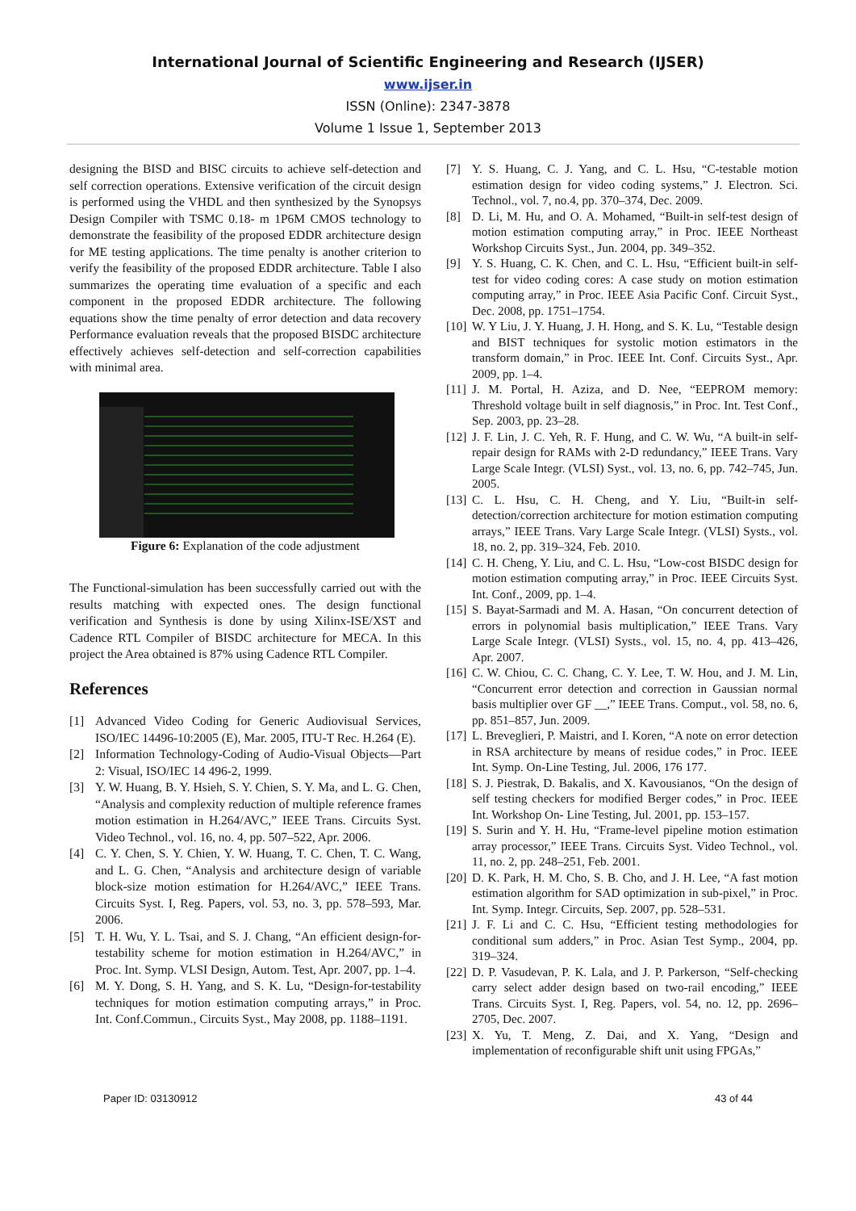International Journal of Scientific Engineering and Research (IJSER)
www.ijser.in
ISSN (Online): 2347-3878
Volume 1 Issue 1, September 2013
designing the BISD and BISC circuits to achieve self-detection and self correction operations. Extensive verification of the circuit design is performed using the VHDL and then synthesized by the Synopsys Design Compiler with TSMC 0.18- m 1P6M CMOS technology to demonstrate the feasibility of the proposed EDDR architecture design for ME testing applications. The time penalty is another criterion to verify the feasibility of the proposed EDDR architecture. Table I also summarizes the operating time evaluation of a specific and each component in the proposed EDDR architecture. The following equations show the time penalty of error detection and data recovery Performance evaluation reveals that the proposed BISDC architecture effectively achieves self-detection and self-correction capabilities with minimal area.
Figure 6: Explanation of the code adjustment
The Functional-simulation has been successfully carried out with the results matching with expected ones. The design functional verification and Synthesis is done by using Xilinx-ISE/XST and Cadence RTL Compiler of BISDC architecture for MECA. In this project the Area obtained is 87% using Cadence RTL Compiler.
References
[1] Advanced Video Coding for Generic Audiovisual Services, ISO/IEC 14496-10:2005 (E), Mar. 2005, ITU-T Rec. H.264 (E).
[2] Information Technology-Coding of Audio-Visual Objects—Part 2: Visual, ISO/IEC 14 496-2, 1999.
[3] Y. W. Huang, B. Y. Hsieh, S. Y. Chien, S. Y. Ma, and L. G. Chen, “Analysis and complexity reduction of multiple reference frames motion estimation in H.264/AVC,” IEEE Trans. Circuits Syst. Video Technol., vol. 16, no. 4, pp. 507–522, Apr. 2006.
[4] C. Y. Chen, S. Y. Chien, Y. W. Huang, T. C. Chen, T. C. Wang, and L. G. Chen, “Analysis and architecture design of variable block-size motion estimation for H.264/AVC,” IEEE Trans. Circuits Syst. I, Reg. Papers, vol. 53, no. 3, pp. 578–593, Mar. 2006.
[5] T. H. Wu, Y. L. Tsai, and S. J. Chang, “An efficient design-for-testability scheme for motion estimation in H.264/AVC,” in Proc. Int. Symp. VLSI Design, Autom. Test, Apr. 2007, pp. 1–4.
[6] M. Y. Dong, S. H. Yang, and S. K. Lu, “Design-for-testability techniques for motion estimation computing arrays,” in Proc. Int. Conf.Commun., Circuits Syst., May 2008, pp. 1188–1191.
[7] Y. S. Huang, C. J. Yang, and C. L. Hsu, “C-testable motion estimation design for video coding systems,” J. Electron. Sci. Technol., vol. 7, no.4, pp. 370–374, Dec. 2009.
[8] D. Li, M. Hu, and O. A. Mohamed, “Built-in self-test design of motion estimation computing array,” in Proc. IEEE Northeast Workshop Circuits Syst., Jun. 2004, pp. 349–352.
[9] Y. S. Huang, C. K. Chen, and C. L. Hsu, “Efficient built-in self-test for video coding cores: A case study on motion estimation computing array,” in Proc. IEEE Asia Pacific Conf. Circuit Syst., Dec. 2008, pp. 1751–1754.
[10] W. Y Liu, J. Y. Huang, J. H. Hong, and S. K. Lu, “Testable design and BIST techniques for systolic motion estimators in the transform domain,” in Proc. IEEE Int. Conf. Circuits Syst., Apr. 2009, pp. 1–4.
[11] J. M. Portal, H. Aziza, and D. Nee, “EEPROM memory: Threshold voltage built in self diagnosis,” in Proc. Int. Test Conf., Sep. 2003, pp. 23–28.
[12] J. F. Lin, J. C. Yeh, R. F. Hung, and C. W. Wu, “A built-in self-repair design for RAMs with 2-D redundancy,” IEEE Trans. Vary Large Scale Integr. (VLSI) Syst., vol. 13, no. 6, pp. 742–745, Jun. 2005.
[13] C. L. Hsu, C. H. Cheng, and Y. Liu, “Built-in self-detection/correction architecture for motion estimation computing arrays,” IEEE Trans. Vary Large Scale Integr. (VLSI) Systs., vol. 18, no. 2, pp. 319–324, Feb. 2010.
[14] C. H. Cheng, Y. Liu, and C. L. Hsu, “Low-cost BISDC design for motion estimation computing array,” in Proc. IEEE Circuits Syst. Int. Conf., 2009, pp. 1–4.
[15] S. Bayat-Sarmadi and M. A. Hasan, “On concurrent detection of errors in polynomial basis multiplication,” IEEE Trans. Vary Large Scale Integr. (VLSI) Systs., vol. 15, no. 4, pp. 413–426, Apr. 2007.
[16] C. W. Chiou, C. C. Chang, C. Y. Lee, T. W. Hou, and J. M. Lin, “Concurrent error detection and correction in Gaussian normal basis multiplier over GF __,” IEEE Trans. Comput., vol. 58, no. 6, pp. 851–857, Jun. 2009.
[17] L. Breveglieri, P. Maistri, and I. Koren, “A note on error detection in RSA architecture by means of residue codes,” in Proc. IEEE Int. Symp. On-Line Testing, Jul. 2006, 176 177.
[18] S. J. Piestrak, D. Bakalis, and X. Kavousianos, “On the design of self testing checkers for modified Berger codes,” in Proc. IEEE Int. Workshop On- Line Testing, Jul. 2001, pp. 153–157.
[19] S. Surin and Y. H. Hu, “Frame-level pipeline motion estimation array processor,” IEEE Trans. Circuits Syst. Video Technol., vol. 11, no. 2, pp. 248–251, Feb. 2001.
[20] D. K. Park, H. M. Cho, S. B. Cho, and J. H. Lee, “A fast motion estimation algorithm for SAD optimization in sub-pixel,” in Proc. Int. Symp. Integr. Circuits, Sep. 2007, pp. 528–531.
[21] J. F. Li and C. C. Hsu, “Efficient testing methodologies for conditional sum adders,” in Proc. Asian Test Symp., 2004, pp. 319–324.
[22] D. P. Vasudevan, P. K. Lala, and J. P. Parkerson, “Self-checking carry select adder design based on two-rail encoding,” IEEE Trans. Circuits Syst. I, Reg. Papers, vol. 54, no. 12, pp. 2696–2705, Dec. 2007.
[23] X. Yu, T. Meng, Z. Dai, and X. Yang, “Design and implementation of reconfigurable shift unit using FPGAs,”
Paper ID: 03130912 43 of 44